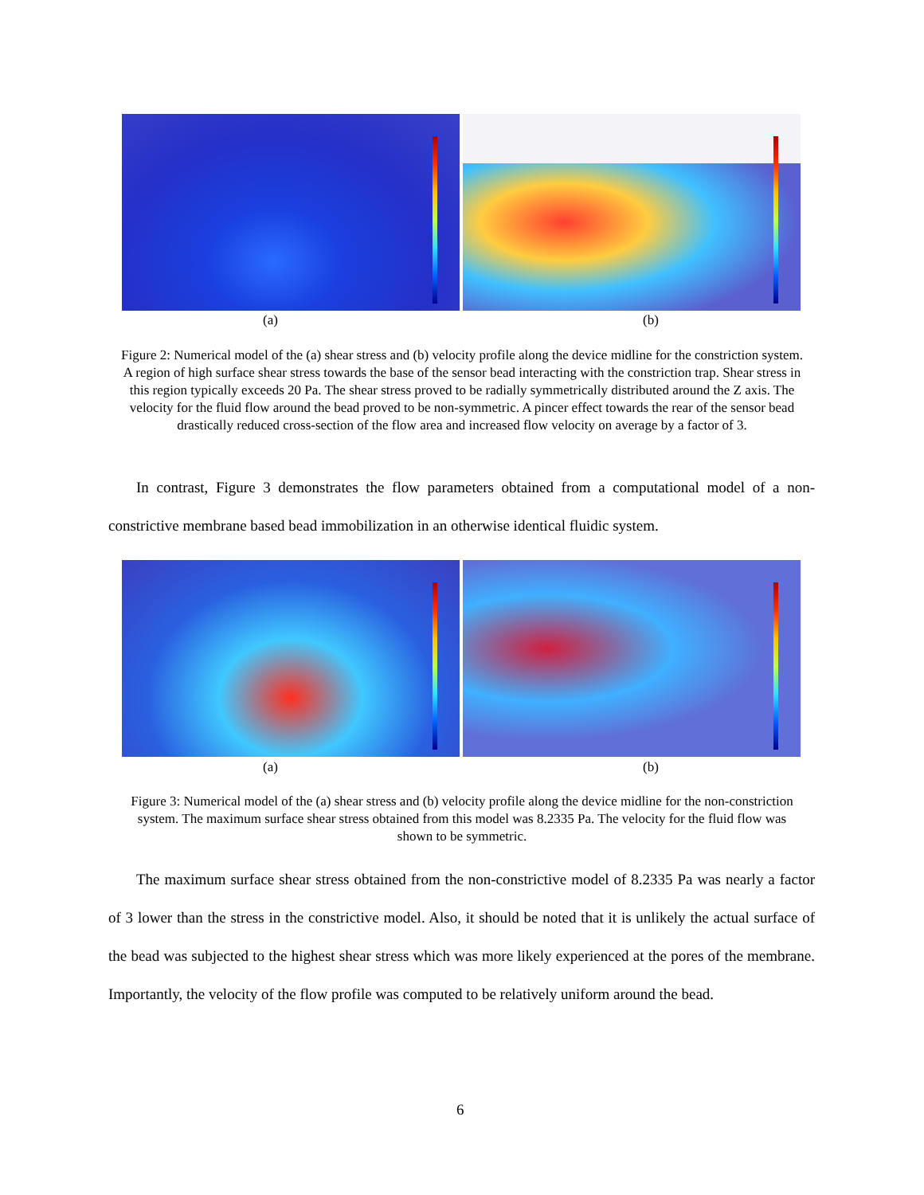(a) (b)
Figure 2: Numerical model of the (a) shear stress and (b) velocity profile along the device midline for the constriction system. A region of high surface shear stress towards the base of the sensor bead interacting with the constriction trap. Shear stress in this region typically exceeds 20 Pa. The shear stress proved to be radially symmetrically distributed around the Z axis. The velocity for the fluid flow around the bead proved to be non-symmetric. A pincer effect towards the rear of the sensor bead drastically reduced cross-section of the flow area and increased flow velocity on average by a factor of 3.
In contrast, Figure 3 demonstrates the flow parameters obtained from a computational model of a non-constrictive membrane based bead immobilization in an otherwise identical fluidic system.
(a) (b)
Figure 3: Numerical model of the (a) shear stress and (b) velocity profile along the device midline for the non-constriction system. The maximum surface shear stress obtained from this model was 8.2335 Pa. The velocity for the fluid flow was shown to be symmetric.
The maximum surface shear stress obtained from the non-constrictive model of 8.2335 Pa was nearly a factor of 3 lower than the stress in the constrictive model. Also, it should be noted that it is unlikely the actual surface of the bead was subjected to the highest shear stress which was more likely experienced at the pores of the membrane. Importantly, the velocity of the flow profile was computed to be relatively uniform around the bead.
6